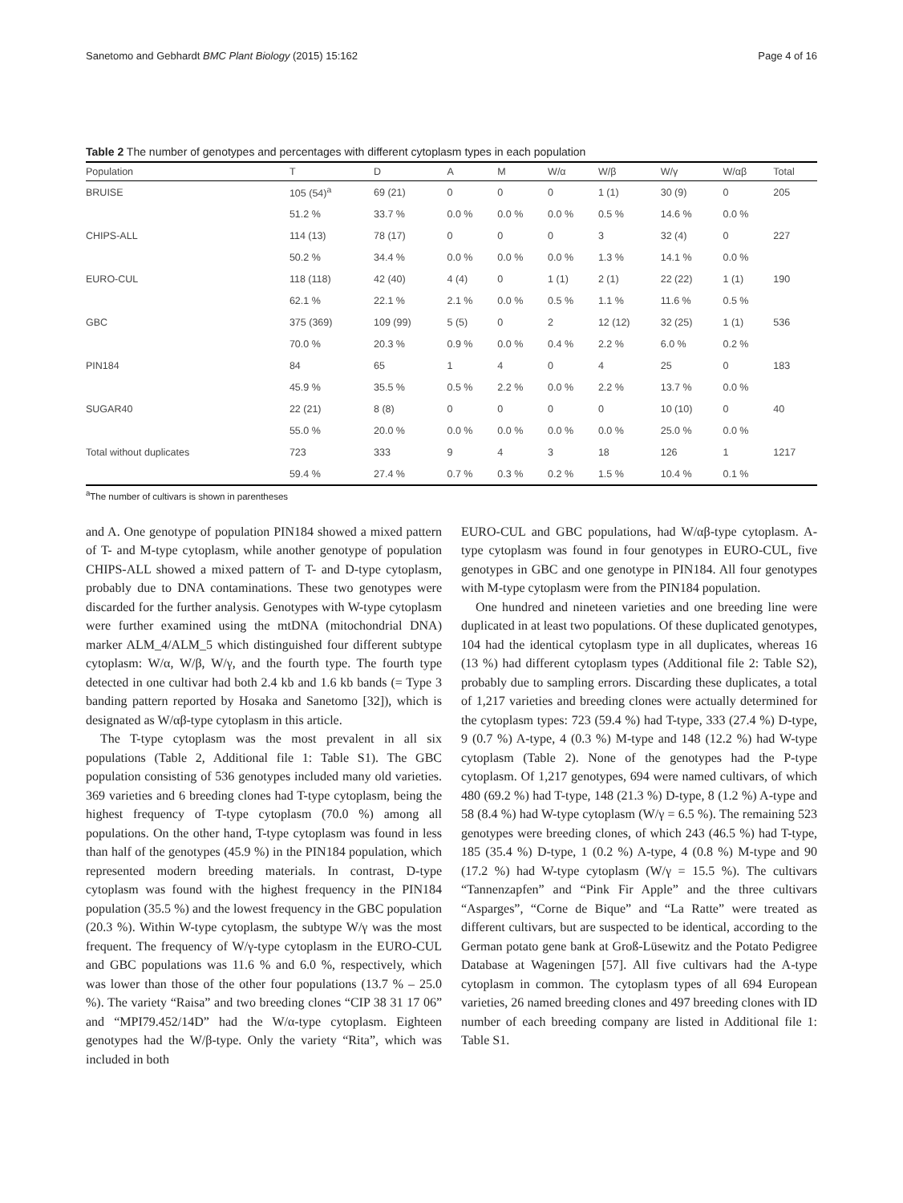Sanetomo and Gebhardt BMC Plant Biology (2015) 15:162 Page 4 of 16
Table 2 The number of genotypes and percentages with different cytoplasm types in each population
| Population | T | D | A | M | W/α | W/β | W/γ | W/αβ | Total |
| --- | --- | --- | --- | --- | --- | --- | --- | --- | --- |
| BRUISE | 105 (54)<sup>a</sup> | 69 (21) | 0 | 0 | 0 | 1 (1) | 30 (9) | 0 | 205 |
| | 51.2 % | 33.7 % | 0.0 % | 0.0 % | 0.0 % | 0.5 % | 14.6 % | 0.0 % | |
| CHIPS-ALL | 114 (13) | 78 (17) | 0 | 0 | 0 | 3 | 32 (4) | 0 | 227 |
| | 50.2 % | 34.4 % | 0.0 % | 0.0 % | 0.0 % | 1.3 % | 14.1 % | 0.0 % | |
| EURO-CUL | 118 (118) | 42 (40) | 4 (4) | 0 | 1 (1) | 2 (1) | 22 (22) | 1 (1) | 190 |
| | 62.1 % | 22.1 % | 2.1 % | 0.0 % | 0.5 % | 1.1 % | 11.6 % | 0.5 % | |
| GBC | 375 (369) | 109 (99) | 5 (5) | 0 | 2 | 12 (12) | 32 (25) | 1 (1) | 536 |
| | 70.0 % | 20.3 % | 0.9 % | 0.0 % | 0.4 % | 2.2 % | 6.0 % | 0.2 % | |
| PIN184 | 84 | 65 | 1 | 4 | 0 | 4 | 25 | 0 | 183 |
| | 45.9 % | 35.5 % | 0.5 % | 2.2 % | 0.0 % | 2.2 % | 13.7 % | 0.0 % | |
| SUGAR40 | 22 (21) | 8 (8) | 0 | 0 | 0 | 0 | 10 (10) | 0 | 40 |
| | 55.0 % | 20.0 % | 0.0 % | 0.0 % | 0.0 % | 0.0 % | 25.0 % | 0.0 % | |
| Total without duplicates | 723 | 333 | 9 | 4 | 3 | 18 | 126 | 1 | 1217 |
| | 59.4 % | 27.4 % | 0.7 % | 0.3 % | 0.2 % | 1.5 % | 10.4 % | 0.1 % | |
<sup>a</sup> The number of cultivars is shown in parentheses
and A. One genotype of population PIN184 showed a mixed pattern of T- and M-type cytoplasm, while another genotype of population CHIPS-ALL showed a mixed pattern of T- and D-type cytoplasm, probably due to DNA contaminations. These two genotypes were discarded for the further analysis. Genotypes with W-type cytoplasm were further examined using the mtDNA (mitochondrial DNA) marker ALM_4/ALM_5 which distinguished four different subtype cytoplasm: W/α, W/β, W/γ, and the fourth type. The fourth type detected in one cultivar had both 2.4 kb and 1.6 kb bands (= Type 3 banding pattern reported by Hosaka and Sanetomo [32]), which is designated as W/αβ-type cytoplasm in this article.
The T-type cytoplasm was the most prevalent in all six populations (Table 2, Additional file 1: Table S1). The GBC population consisting of 536 genotypes included many old varieties. 369 varieties and 6 breeding clones had T-type cytoplasm, being the highest frequency of T-type cytoplasm (70.0 %) among all populations. On the other hand, T-type cytoplasm was found in less than half of the genotypes (45.9 %) in the PIN184 population, which represented modern breeding materials. In contrast, D-type cytoplasm was found with the highest frequency in the PIN184 population (35.5 %) and the lowest frequency in the GBC population (20.3 %). Within W-type cytoplasm, the subtype W/γ was the most frequent. The frequency of W/γ-type cytoplasm in the EURO-CUL and GBC populations was 11.6 % and 6.0 %, respectively, which was lower than those of the other four populations (13.7 % – 25.0 %). The variety “Raisa” and two breeding clones “CIP 38 31 17 06” and “MPI79.452/14D” had the W/α-type cytoplasm. Eighteen genotypes had the W/β-type. Only the variety “Rita”, which was included in both
EURO-CUL and GBC populations, had W/αβ-type cytoplasm. A-type cytoplasm was found in four genotypes in EURO-CUL, five genotypes in GBC and one genotype in PIN184. All four genotypes with M-type cytoplasm were from the PIN184 population.
One hundred and nineteen varieties and one breeding line were duplicated in at least two populations. Of these duplicated genotypes, 104 had the identical cytoplasm type in all duplicates, whereas 16 (13 %) had different cytoplasm types (Additional file 2: Table S2), probably due to sampling errors. Discarding these duplicates, a total of 1,217 varieties and breeding clones were actually determined for the cytoplasm types: 723 (59.4 %) had T-type, 333 (27.4 %) D-type, 9 (0.7 %) A-type, 4 (0.3 %) M-type and 148 (12.2 %) had W-type cytoplasm (Table 2). None of the genotypes had the P-type cytoplasm. Of 1,217 genotypes, 694 were named cultivars, of which 480 (69.2 %) had T-type, 148 (21.3 %) D-type, 8 (1.2 %) A-type and 58 (8.4 %) had W-type cytoplasm (W/γ = 6.5 %). The remaining 523 genotypes were breeding clones, of which 243 (46.5 %) had T-type, 185 (35.4 %) D-type, 1 (0.2 %) A-type, 4 (0.8 %) M-type and 90 (17.2 %) had W-type cytoplasm (W/γ = 15.5 %). The cultivars “Tannenzapfen” and “Pink Fir Apple” and the three cultivars “Asparges”, “Corne de Bique” and “La Ratte” were treated as different cultivars, but are suspected to be identical, according to the German potato gene bank at Groß-Lüsewitz and the Potato Pedigree Database at Wageningen [57]. All five cultivars had the A-type cytoplasm in common. The cytoplasm types of all 694 European varieties, 26 named breeding clones and 497 breeding clones with ID number of each breeding company are listed in Additional file 1: Table S1.